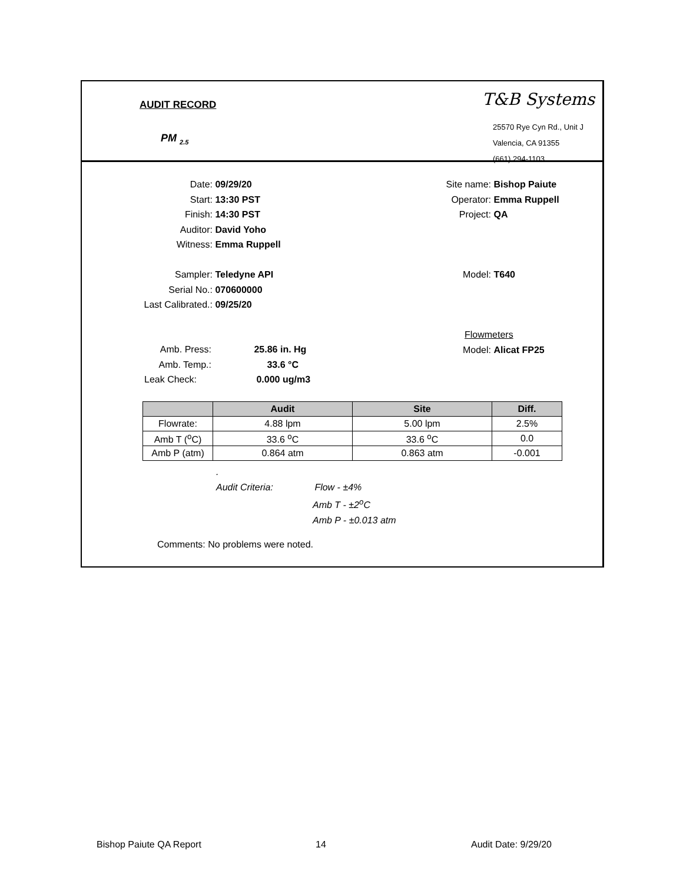AUDIT RECORD
PM <sub>2.5</sub>
T&B Systems
25570 Rye Cyn Rd., Unit J
Valencia, CA 91355
(661) 294-1103
Date: 09/29/20
Start: 13:30 PST
Finish: 14:30 PST
Auditor: David Yoho
Witness: Emma Ruppell
Sampler: Teledyne API
Serial No.: 070600000
Last Calibrated.: 09/25/20
Site name: Bishop Paiute
Operator: Emma Ruppell
Project: QA
Model: T640
Flowmeters
Model: Alicat FP25
Amb. Press: 25.86 in. Hg
Amb. Temp.: 33.6 °C
Leak Check: 0.000 ug/m3
| | Audit | Site | Diff. |
| --- | --- | --- | --- |
| Flowrate: | 4.88 lpm | 5.00 lpm | 2.5% |
| Amb T (<sup>o</sup>C) | 33.6 <sup>o</sup>C | 33.6 <sup>o</sup>C | 0.0 |
| Amb P (atm) | 0.864 atm | 0.863 atm | -0.001 |
.
Audit Criteria: Flow - ±4%
Amb T - ±2<sup>o</sup>C
Amb P - ±0.013 atm
Comments: No problems were noted.
Bishop Paiute QA Report 14 Audit Date: 9/29/20